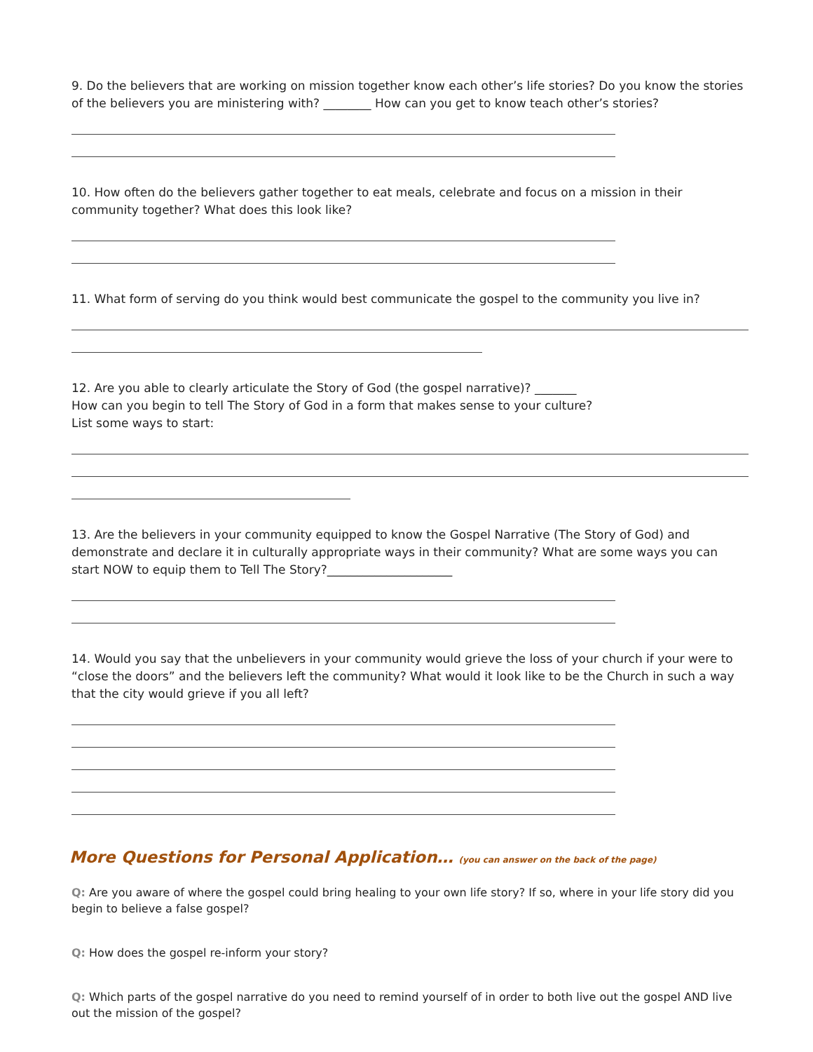9. Do the believers that are working on mission together know each other’s life stories? Do you know the stories of the believers you are ministering with? ________ How can you get to know teach other’s stories?
10. How often do the believers gather together to eat meals, celebrate and focus on a mission in their community together? What does this look like?
11. What form of serving do you think would best communicate the gospel to the community you live in?
12. Are you able to clearly articulate the Story of God (the gospel narrative)? _______
How can you begin to tell The Story of God in a form that makes sense to your culture?
List some ways to start:
13. Are the believers in your community equipped to know the Gospel Narrative (The Story of God) and demonstrate and declare it in culturally appropriate ways in their community? What are some ways you can start NOW to equip them to Tell The Story?_____________________
14. Would you say that the unbelievers in your community would grieve the loss of your church if your were to “close the doors” and the believers left the community? What would it look like to be the Church in such a way that the city would grieve if you all left?
More Questions for Personal Application… (you can answer on the back of the page)
Q: Are you aware of where the gospel could bring healing to your own life story? If so, where in your life story did you begin to believe a false gospel?
Q: How does the gospel re-inform your story?
Q: Which parts of the gospel narrative do you need to remind yourself of in order to both live out the gospel AND live out the mission of the gospel?